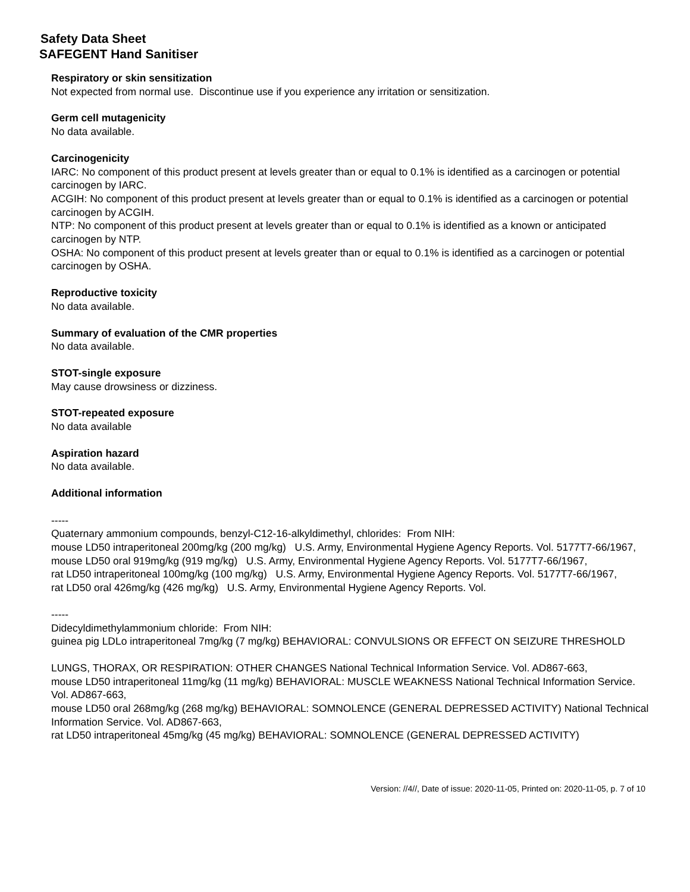Safety Data Sheet
SAFEGENT Hand Sanitiser
Respiratory or skin sensitization
Not expected from normal use. Discontinue use if you experience any irritation or sensitization.
Germ cell mutagenicity
No data available.
Carcinogenicity
IARC: No component of this product present at levels greater than or equal to 0.1% is identified as a carcinogen or potential carcinogen by IARC.
ACGIH: No component of this product present at levels greater than or equal to 0.1% is identified as a carcinogen or potential carcinogen by ACGIH.
NTP: No component of this product present at levels greater than or equal to 0.1% is identified as a known or anticipated carcinogen by NTP.
OSHA: No component of this product present at levels greater than or equal to 0.1% is identified as a carcinogen or potential carcinogen by OSHA.
Reproductive toxicity
No data available.
Summary of evaluation of the CMR properties
No data available.
STOT-single exposure
May cause drowsiness or dizziness.
STOT-repeated exposure
No data available
Aspiration hazard
No data available.
Additional information
-----
Quaternary ammonium compounds, benzyl-C12-16-alkyldimethyl, chlorides: From NIH:
mouse LD50 intraperitoneal 200mg/kg (200 mg/kg) U.S. Army, Environmental Hygiene Agency Reports. Vol. 5177T7-66/1967,
mouse LD50 oral 919mg/kg (919 mg/kg) U.S. Army, Environmental Hygiene Agency Reports. Vol. 5177T7-66/1967,
rat LD50 intraperitoneal 100mg/kg (100 mg/kg) U.S. Army, Environmental Hygiene Agency Reports. Vol. 5177T7-66/1967,
rat LD50 oral 426mg/kg (426 mg/kg) U.S. Army, Environmental Hygiene Agency Reports. Vol.
-----
Didecyldimethylammonium chloride: From NIH:
guinea pig LDLo intraperitoneal 7mg/kg (7 mg/kg) BEHAVIORAL: CONVULSIONS OR EFFECT ON SEIZURE THRESHOLD
LUNGS, THORAX, OR RESPIRATION: OTHER CHANGES National Technical Information Service. Vol. AD867-663,
mouse LD50 intraperitoneal 11mg/kg (11 mg/kg) BEHAVIORAL: MUSCLE WEAKNESS National Technical Information Service. Vol. AD867-663,
mouse LD50 oral 268mg/kg (268 mg/kg) BEHAVIORAL: SOMNOLENCE (GENERAL DEPRESSED ACTIVITY) National Technical Information Service. Vol. AD867-663,
rat LD50 intraperitoneal 45mg/kg (45 mg/kg) BEHAVIORAL: SOMNOLENCE (GENERAL DEPRESSED ACTIVITY)
Version: //4//, Date of issue: 2020-11-05, Printed on: 2020-11-05, p. 7 of 10